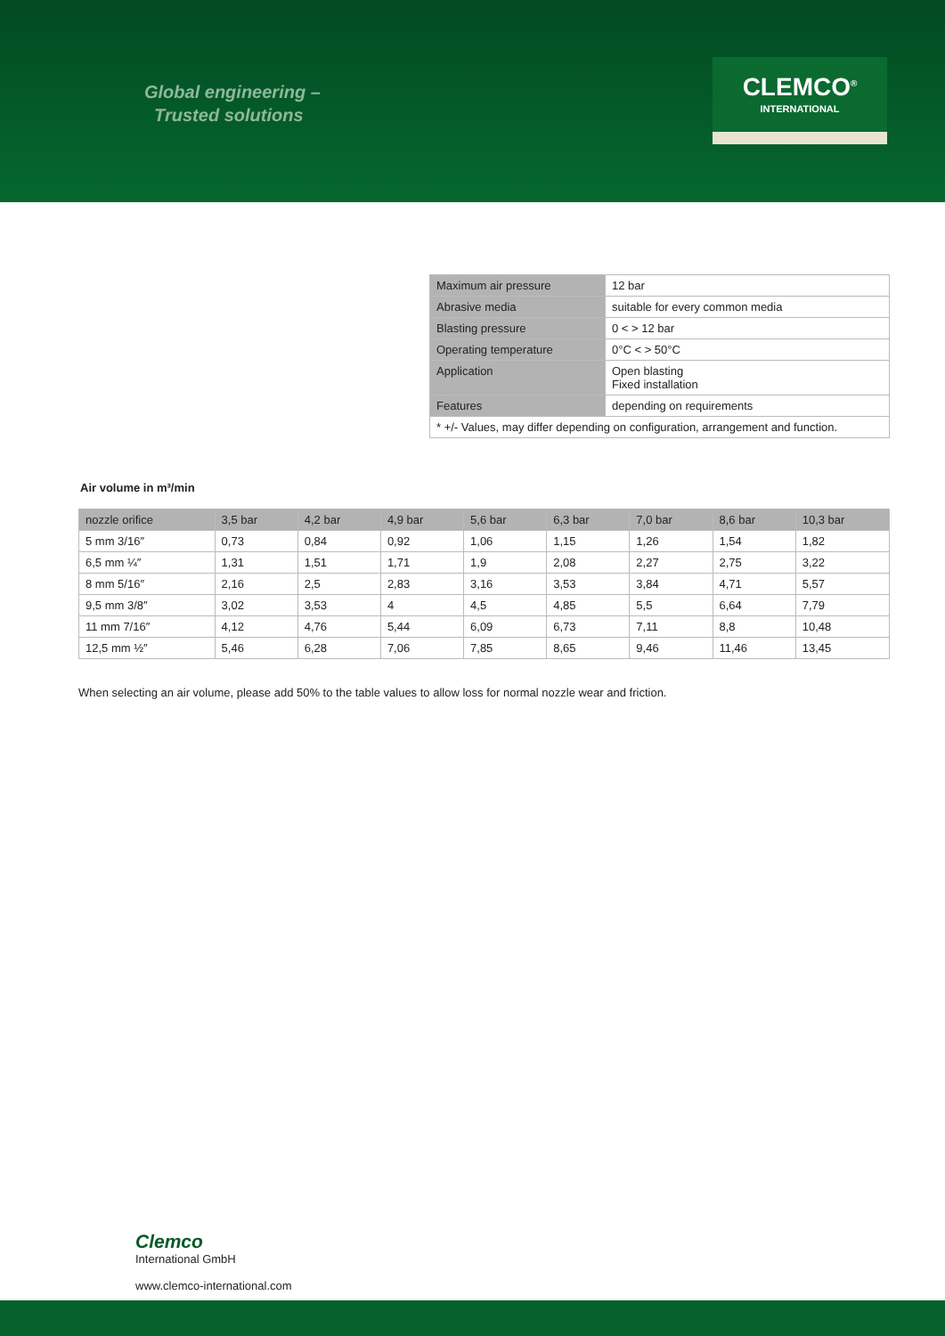Global engineering –
Trusted solutions
CLEMCO<sup>®</sup>
INTERNATIONAL
| Maximum air pressure | 12 bar |
| Abrasive media | suitable for every common media |
| Blasting pressure | 0 < > 12 bar |
| Operating temperature | 0°C < > 50°C |
| Application | Open blasting Fixed installation |
| Features | depending on requirements |
| * +/- Values, may differ depending on configuration, arrangement and function. | |
Air volume in m³/min
| nozzle orifice | 3,5 bar | 4,2 bar | 4,9 bar | 5,6 bar | 6,3 bar | 7,0 bar | 8,6 bar | 10,3 bar |
| --- | --- | --- | --- | --- | --- | --- | --- | --- |
| 5 mm 3/16″ | 0,73 | 0,84 | 0,92 | 1,06 | 1,15 | 1,26 | 1,54 | 1,82 |
| 6,5 mm ¼″ | 1,31 | 1,51 | 1,71 | 1,9 | 2,08 | 2,27 | 2,75 | 3,22 |
| 8 mm 5/16″ | 2,16 | 2,5 | 2,83 | 3,16 | 3,53 | 3,84 | 4,71 | 5,57 |
| 9,5 mm 3/8″ | 3,02 | 3,53 | 4 | 4,5 | 4,85 | 5,5 | 6,64 | 7,79 |
| 11 mm 7/16″ | 4,12 | 4,76 | 5,44 | 6,09 | 6,73 | 7,11 | 8,8 | 10,48 |
| 12,5 mm ½″ | 5,46 | 6,28 | 7,06 | 7,85 | 8,65 | 9,46 | 11,46 | 13,45 |
When selecting an air volume, please add 50% to the table values to allow loss for normal nozzle wear and friction.
Clemco
International GmbH
www.clemco-international.com